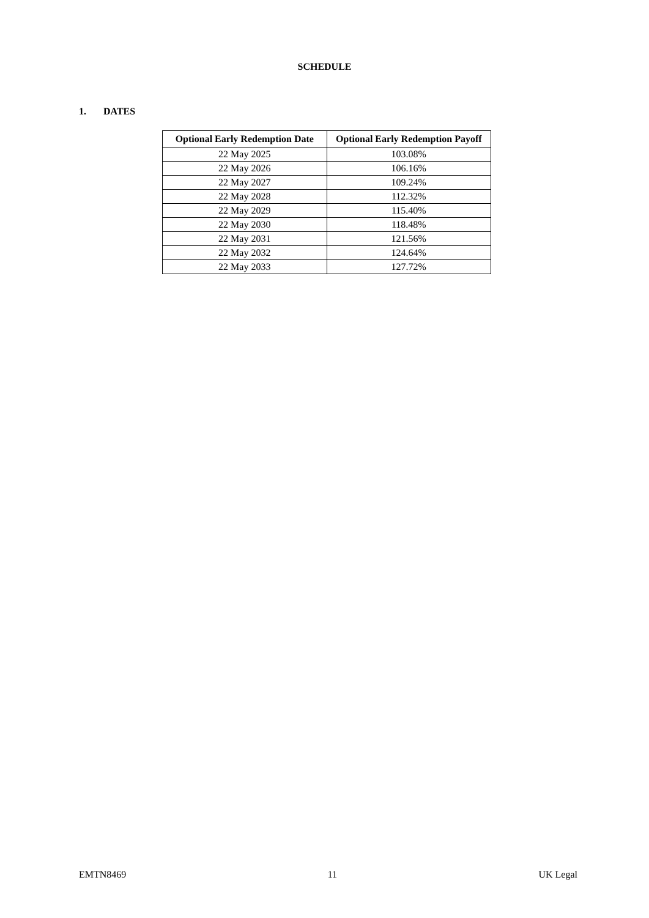SCHEDULE
1. DATES
| Optional Early Redemption Date | Optional Early Redemption Payoff |
| --- | --- |
| 22 May 2025 | 103.08% |
| 22 May 2026 | 106.16% |
| 22 May 2027 | 109.24% |
| 22 May 2028 | 112.32% |
| 22 May 2029 | 115.40% |
| 22 May 2030 | 118.48% |
| 22 May 2031 | 121.56% |
| 22 May 2032 | 124.64% |
| 22 May 2033 | 127.72% |
EMTN8469 11 UK Legal